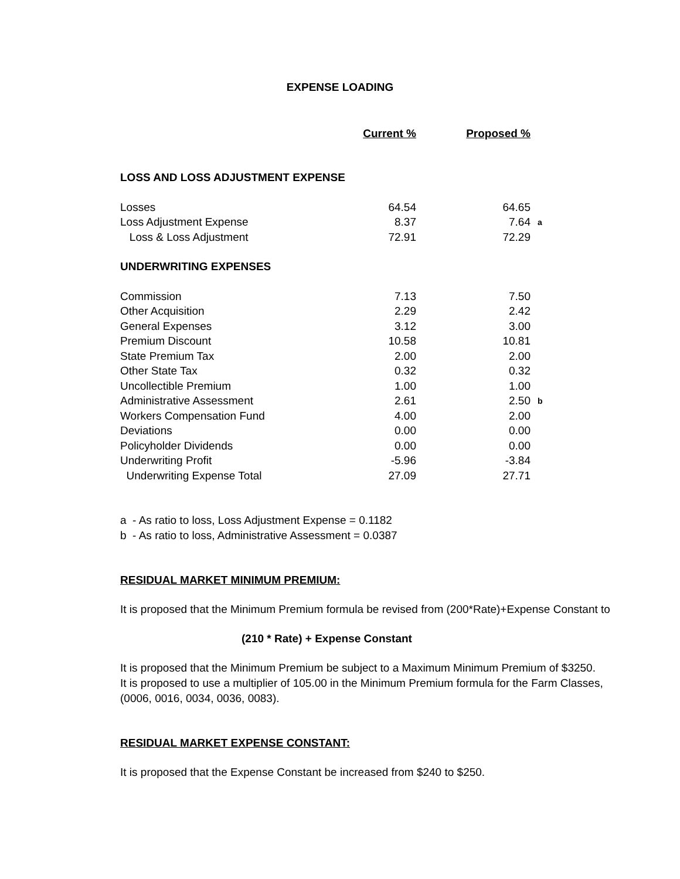EXPENSE LOADING
| | Current % | Proposed % | |
| --- | --- | --- | --- |
| LOSS AND LOSS ADJUSTMENT EXPENSE | | | |
| Losses | 64.54 | 64.65 | |
| Loss Adjustment Expense | 8.37 | 7.64 | a |
| Loss & Loss Adjustment | 72.91 | 72.29 | |
| UNDERWRITING EXPENSES | | | |
| Commission | 7.13 | 7.50 | |
| Other Acquisition | 2.29 | 2.42 | |
| General Expenses | 3.12 | 3.00 | |
| Premium Discount | 10.58 | 10.81 | |
| State Premium Tax | 2.00 | 2.00 | |
| Other State Tax | 0.32 | 0.32 | |
| Uncollectible Premium | 1.00 | 1.00 | |
| Administrative Assessment | 2.61 | 2.50 | b |
| Workers Compensation Fund | 4.00 | 2.00 | |
| Deviations | 0.00 | 0.00 | |
| Policyholder Dividends | 0.00 | 0.00 | |
| Underwriting Profit | -5.96 | -3.84 | |
| Underwriting Expense Total | 27.09 | 27.71 | |
a - As ratio to loss, Loss Adjustment Expense = 0.1182
b - As ratio to loss, Administrative Assessment = 0.0387
RESIDUAL MARKET MINIMUM PREMIUM:
It is proposed that the Minimum Premium formula be revised from (200*Rate)+Expense Constant to
(210 * Rate) + Expense Constant
It is proposed that the Minimum Premium be subject to a Maximum Minimum Premium of $3250.
It is proposed to use a multiplier of 105.00 in the Minimum Premium formula for the Farm Classes,
(0006, 0016, 0034, 0036, 0083).
RESIDUAL MARKET EXPENSE CONSTANT:
It is proposed that the Expense Constant be increased from $240 to $250.